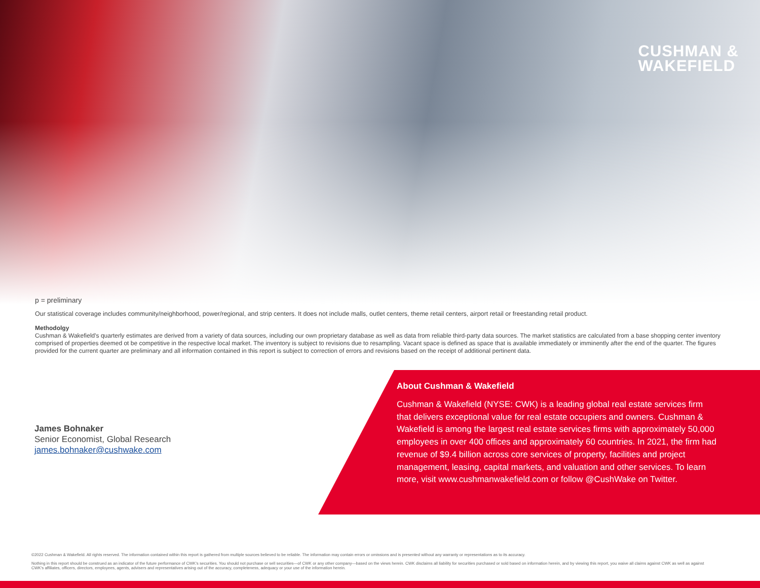CUSHMAN &
WAKEFIELD
p = preliminary
Our statistical coverage includes community/neighborhood, power/regional, and strip centers. It does not include malls, outlet centers, theme retail centers, airport retail or freestanding retail product.
Methodolgy
Cushman & Wakefield's quarterly estimates are derived from a variety of data sources, including our own proprietary database as well as data from reliable third-party data sources. The market statistics are calculated from a base shopping center inventory comprised of properties deemed ot be competitive in the respective local market. The inventory is subject to revisions due to resampling. Vacant space is defined as space that is available immediately or imminently after the end of the quarter. The figures provided for the current quarter are preliminary and all information contained in this report is subject to correction of errors and revisions based on the receipt of additional pertinent data.
James Bohnaker
Senior Economist, Global Research
james.bohnaker@cushwake.com
About Cushman & Wakefield
Cushman & Wakefield (NYSE: CWK) is a leading global real estate services firm that delivers exceptional value for real estate occupiers and owners. Cushman & Wakefield is among the largest real estate services firms with approximately 50,000 employees in over 400 offices and approximately 60 countries. In 2021, the firm had revenue of $9.4 billion across core services of property, facilities and project management, leasing, capital markets, and valuation and other services. To learn more, visit www.cushmanwakefield.com or follow @CushWake on Twitter.
©2022 Cushman & Wakefield. All rights reserved. The information contained within this report is gathered from multiple sources believed to be reliable. The information may contain errors or omissions and is presented without any warranty or representations as to its accuracy.
Nothing in this report should be construed as an indicator of the future performance of CWK's securities. You should not purchase or sell securities—of CWK or any other company—based on the views herein. CWK disclaims all liability for securities purchased or sold based on information herein, and by viewing this report, you waive all claims against CWK as well as against CWK's affiliates, officers, directors, employees, agents, advisers and representatives arising out of the accuracy, completeness, adequacy or your use of the information herein.